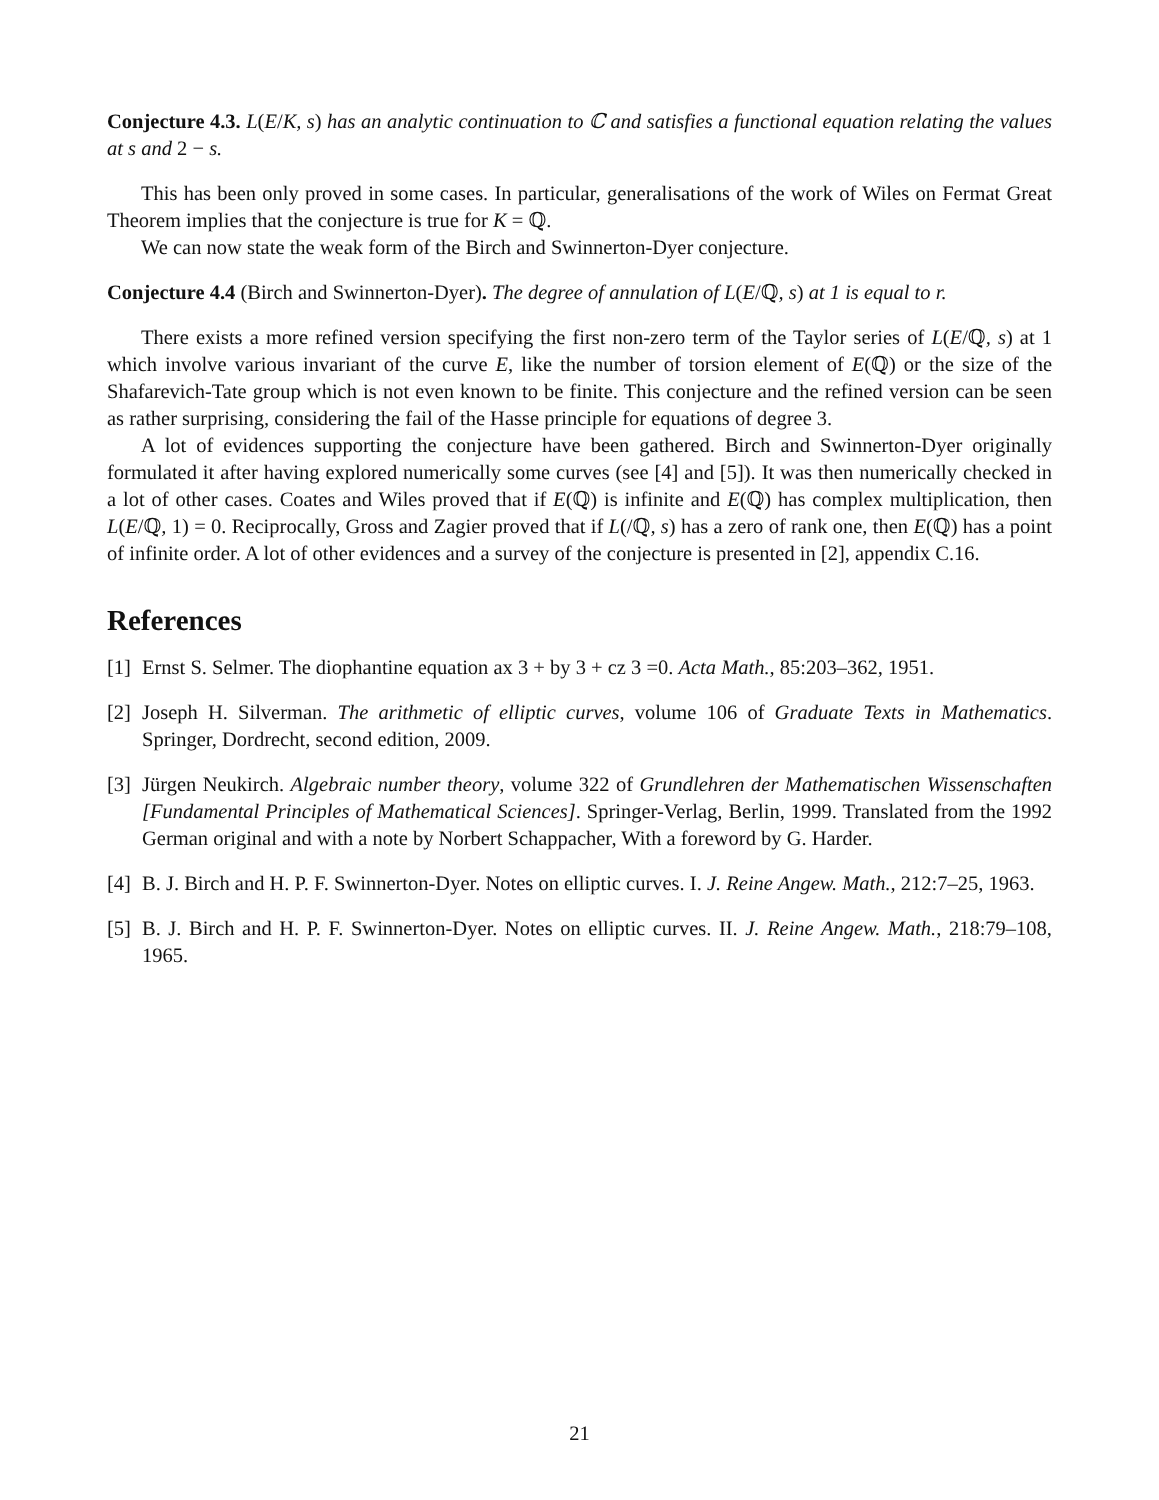Conjecture 4.3. L(E/K, s) has an analytic continuation to ℂ and satisfies a functional equation relating the values at s and 2 − s.
This has been only proved in some cases. In particular, generalisations of the work of Wiles on Fermat Great Theorem implies that the conjecture is true for K = ℚ.
We can now state the weak form of the Birch and Swinnerton-Dyer conjecture.
Conjecture 4.4 (Birch and Swinnerton-Dyer). The degree of annulation of L(E/ℚ, s) at 1 is equal to r.
There exists a more refined version specifying the first non-zero term of the Taylor series of L(E/ℚ, s) at 1 which involve various invariant of the curve E, like the number of torsion element of E(ℚ) or the size of the Shafarevich-Tate group which is not even known to be finite. This conjecture and the refined version can be seen as rather surprising, considering the fail of the Hasse principle for equations of degree 3.
A lot of evidences supporting the conjecture have been gathered. Birch and Swinnerton-Dyer originally formulated it after having explored numerically some curves (see [4] and [5]). It was then numerically checked in a lot of other cases. Coates and Wiles proved that if E(ℚ) is infinite and E(ℚ) has complex multiplication, then L(E/ℚ, 1) = 0. Reciprocally, Gross and Zagier proved that if L(/ℚ, s) has a zero of rank one, then E(ℚ) has a point of infinite order. A lot of other evidences and a survey of the conjecture is presented in [2], appendix C.16.
References
[1] Ernst S. Selmer. The diophantine equation ax 3 + by 3 + cz 3 =0. Acta Math., 85:203–362, 1951.
[2] Joseph H. Silverman. The arithmetic of elliptic curves, volume 106 of Graduate Texts in Mathematics. Springer, Dordrecht, second edition, 2009.
[3] Jürgen Neukirch. Algebraic number theory, volume 322 of Grundlehren der Mathematischen Wissenschaften [Fundamental Principles of Mathematical Sciences]. Springer-Verlag, Berlin, 1999. Translated from the 1992 German original and with a note by Norbert Schappacher, With a foreword by G. Harder.
[4] B. J. Birch and H. P. F. Swinnerton-Dyer. Notes on elliptic curves. I. J. Reine Angew. Math., 212:7–25, 1963.
[5] B. J. Birch and H. P. F. Swinnerton-Dyer. Notes on elliptic curves. II. J. Reine Angew. Math., 218:79–108, 1965.
21